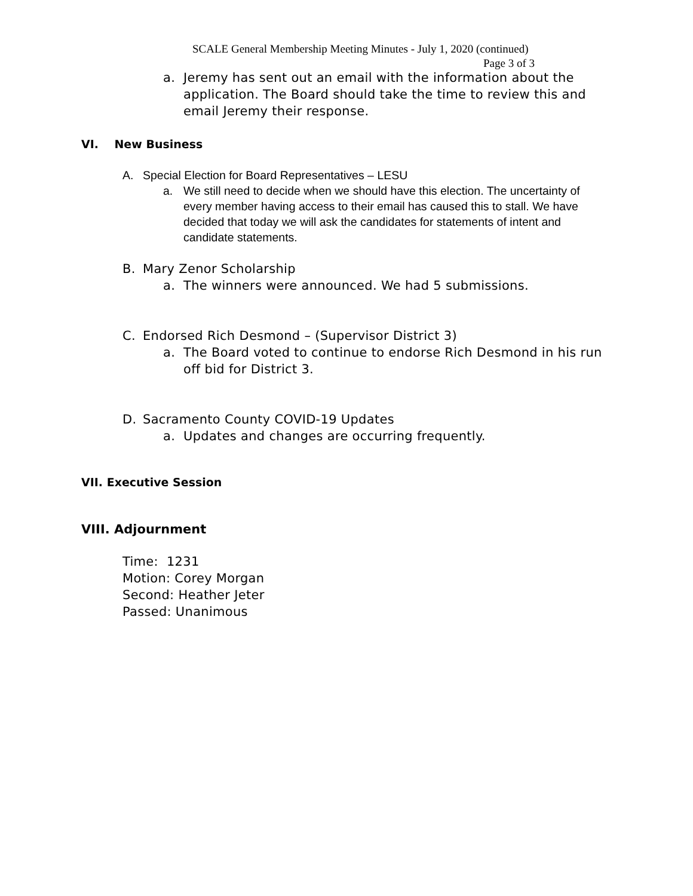SCALE General Membership Meeting Minutes - July 1, 2020 (continued)
Page 3 of 3
a. Jeremy has sent out an email with the information about the application. The Board should take the time to review this and email Jeremy their response.
VI. New Business
A. Special Election for Board Representatives – LESU
a. We still need to decide when we should have this election. The uncertainty of every member having access to their email has caused this to stall. We have decided that today we will ask the candidates for statements of intent and candidate statements.
B. Mary Zenor Scholarship
a. The winners were announced. We had 5 submissions.
C. Endorsed Rich Desmond – (Supervisor District 3)
a. The Board voted to continue to endorse Rich Desmond in his run off bid for District 3.
D. Sacramento County COVID-19 Updates
a. Updates and changes are occurring frequently.
VII. Executive Session
VIII. Adjournment
Time: 1231
Motion: Corey Morgan
Second: Heather Jeter
Passed: Unanimous